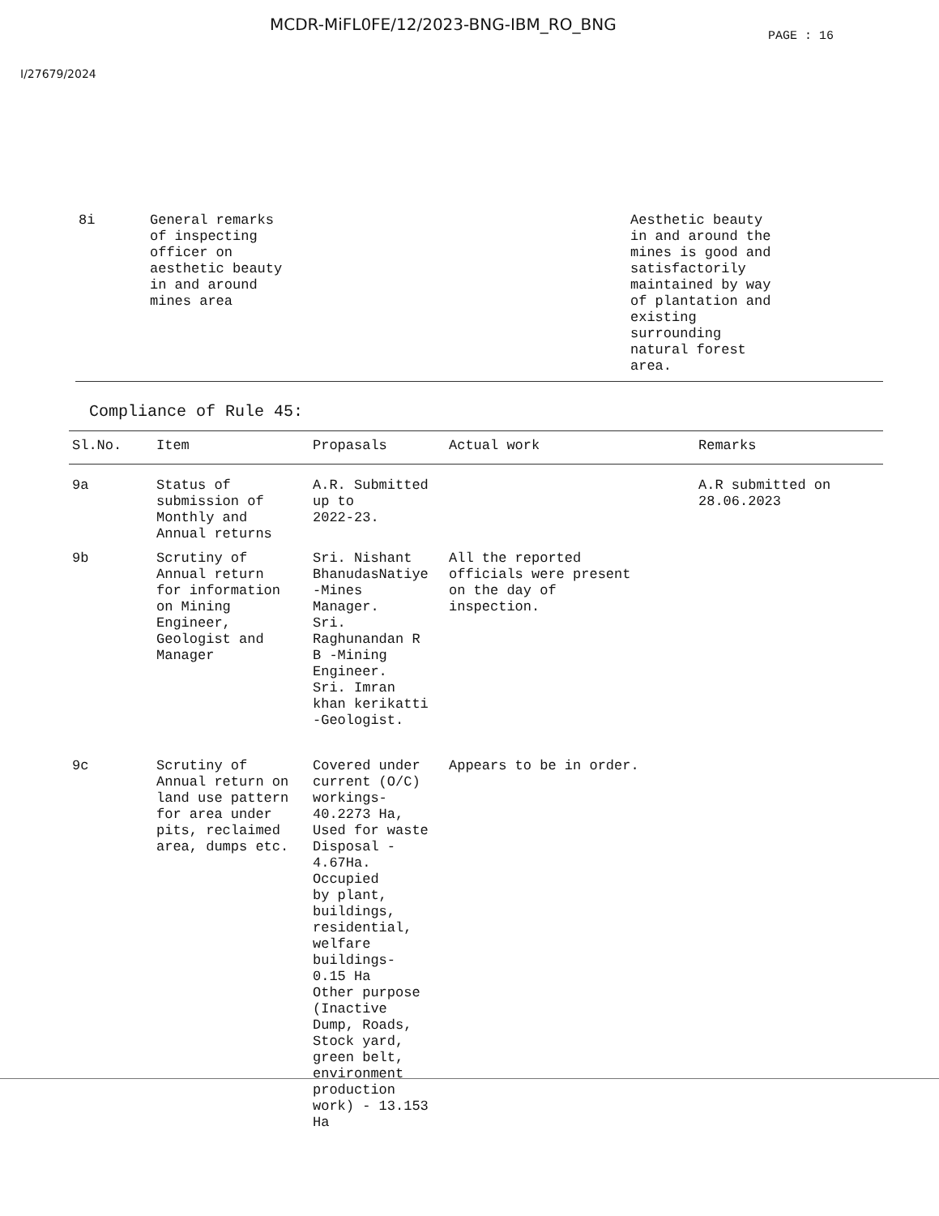MCDR-MiFL0FE/12/2023-BNG-IBM_RO_BNG PAGE : 16
I/27679/2024
| 8i | General remarks of inspecting officer on aesthetic beauty in and around mines area | Aesthetic beauty in and around the mines is good and satisfactorily maintained by way of plantation and existing surrounding natural forest area. |
Compliance of Rule 45:
| Sl.No. | Item | Propasals | Actual work | Remarks |
| --- | --- | --- | --- | --- |
| 9a | Status of submission of Monthly and Annual returns | A.R. Submitted up to 2022-23. | | A.R submitted on 28.06.2023 |
| 9b | Scrutiny of Annual return for information on Mining Engineer, Geologist and Manager | Sri. Nishant BhanudasNatiye -Mines Manager. Sri. Raghunandan R B -Mining Engineer. Sri. Imran khan kerikatti -Geologist. | All the reported officials were present on the day of inspection. | |
| 9c | Scrutiny of Annual return on land use pattern for area under pits, reclaimed area, dumps etc. | Covered under current (O/C) workings- 40.2273 Ha, Used for waste Disposal - 4.67Ha. Occupied by plant, buildings, residential, welfare buildings- 0.15 Ha Other purpose (Inactive Dump, Roads, Stock yard, green belt, environment production work) - 13.153 Ha | Appears to be in order. | |